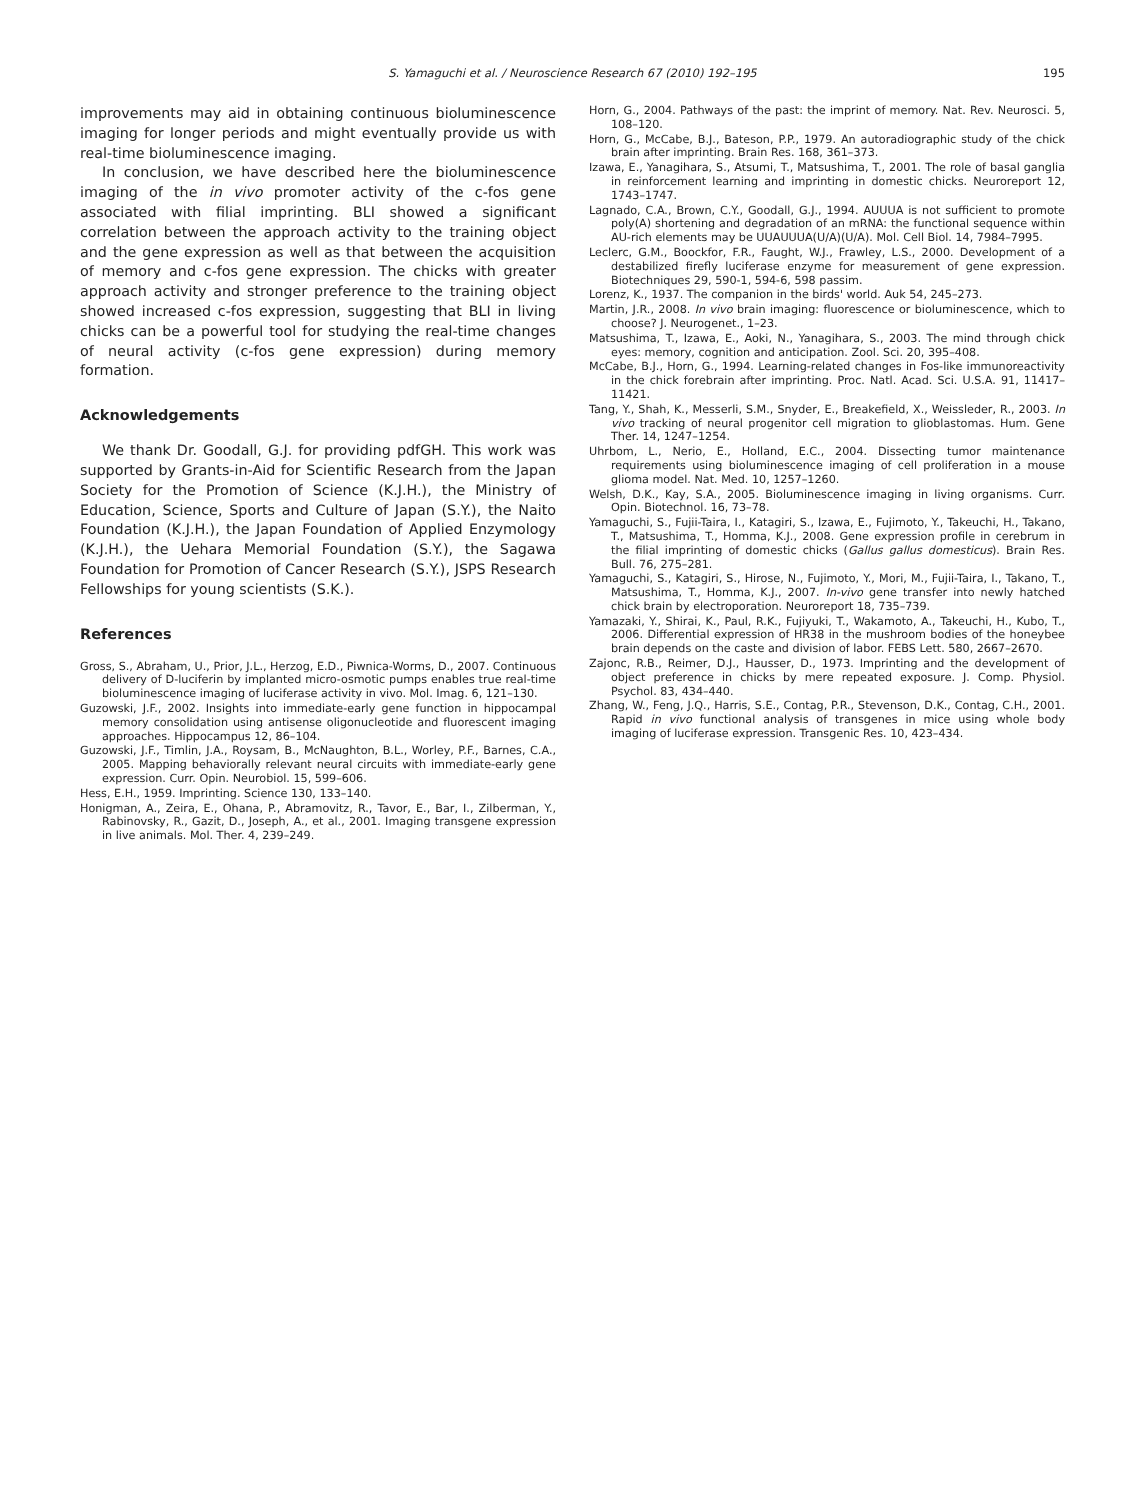S. Yamaguchi et al. / Neuroscience Research 67 (2010) 192–195
195
improvements may aid in obtaining continuous bioluminescence imaging for longer periods and might eventually provide us with real-time bioluminescence imaging.
In conclusion, we have described here the bioluminescence imaging of the in vivo promoter activity of the c-fos gene associated with filial imprinting. BLI showed a significant correlation between the approach activity to the training object and the gene expression as well as that between the acquisition of memory and c-fos gene expression. The chicks with greater approach activity and stronger preference to the training object showed increased c-fos expression, suggesting that BLI in living chicks can be a powerful tool for studying the real-time changes of neural activity (c-fos gene expression) during memory formation.
Acknowledgements
We thank Dr. Goodall, G.J. for providing pdfGH. This work was supported by Grants-in-Aid for Scientific Research from the Japan Society for the Promotion of Science (K.J.H.), the Ministry of Education, Science, Sports and Culture of Japan (S.Y.), the Naito Foundation (K.J.H.), the Japan Foundation of Applied Enzymology (K.J.H.), the Uehara Memorial Foundation (S.Y.), the Sagawa Foundation for Promotion of Cancer Research (S.Y.), JSPS Research Fellowships for young scientists (S.K.).
References
Gross, S., Abraham, U., Prior, J.L., Herzog, E.D., Piwnica-Worms, D., 2007. Continuous delivery of D-luciferin by implanted micro-osmotic pumps enables true real-time bioluminescence imaging of luciferase activity in vivo. Mol. Imag. 6, 121–130.
Guzowski, J.F., 2002. Insights into immediate-early gene function in hippocampal memory consolidation using antisense oligonucleotide and fluorescent imaging approaches. Hippocampus 12, 86–104.
Guzowski, J.F., Timlin, J.A., Roysam, B., McNaughton, B.L., Worley, P.F., Barnes, C.A., 2005. Mapping behaviorally relevant neural circuits with immediate-early gene expression. Curr. Opin. Neurobiol. 15, 599–606.
Hess, E.H., 1959. Imprinting. Science 130, 133–140.
Honigman, A., Zeira, E., Ohana, P., Abramovitz, R., Tavor, E., Bar, I., Zilberman, Y., Rabinovsky, R., Gazit, D., Joseph, A., et al., 2001. Imaging transgene expression in live animals. Mol. Ther. 4, 239–249.
Horn, G., 2004. Pathways of the past: the imprint of memory. Nat. Rev. Neurosci. 5, 108–120.
Horn, G., McCabe, B.J., Bateson, P.P., 1979. An autoradiographic study of the chick brain after imprinting. Brain Res. 168, 361–373.
Izawa, E., Yanagihara, S., Atsumi, T., Matsushima, T., 2001. The role of basal ganglia in reinforcement learning and imprinting in domestic chicks. Neuroreport 12, 1743–1747.
Lagnado, C.A., Brown, C.Y., Goodall, G.J., 1994. AUUUA is not sufficient to promote poly(A) shortening and degradation of an mRNA: the functional sequence within AU-rich elements may be UUAUUUA(U/A)(U/A). Mol. Cell Biol. 14, 7984–7995.
Leclerc, G.M., Boockfor, F.R., Faught, W.J., Frawley, L.S., 2000. Development of a destabilized firefly luciferase enzyme for measurement of gene expression. Biotechniques 29, 590-1, 594-6, 598 passim.
Lorenz, K., 1937. The companion in the birds' world. Auk 54, 245–273.
Martin, J.R., 2008. In vivo brain imaging: fluorescence or bioluminescence, which to choose? J. Neurogenet., 1–23.
Matsushima, T., Izawa, E., Aoki, N., Yanagihara, S., 2003. The mind through chick eyes: memory, cognition and anticipation. Zool. Sci. 20, 395–408.
McCabe, B.J., Horn, G., 1994. Learning-related changes in Fos-like immunoreactivity in the chick forebrain after imprinting. Proc. Natl. Acad. Sci. U.S.A. 91, 11417–11421.
Tang, Y., Shah, K., Messerli, S.M., Snyder, E., Breakefield, X., Weissleder, R., 2003. In vivo tracking of neural progenitor cell migration to glioblastomas. Hum. Gene Ther. 14, 1247–1254.
Uhrbom, L., Nerio, E., Holland, E.C., 2004. Dissecting tumor maintenance requirements using bioluminescence imaging of cell proliferation in a mouse glioma model. Nat. Med. 10, 1257–1260.
Welsh, D.K., Kay, S.A., 2005. Bioluminescence imaging in living organisms. Curr. Opin. Biotechnol. 16, 73–78.
Yamaguchi, S., Fujii-Taira, I., Katagiri, S., Izawa, E., Fujimoto, Y., Takeuchi, H., Takano, T., Matsushima, T., Homma, K.J., 2008. Gene expression profile in cerebrum in the filial imprinting of domestic chicks (Gallus gallus domesticus). Brain Res. Bull. 76, 275–281.
Yamaguchi, S., Katagiri, S., Hirose, N., Fujimoto, Y., Mori, M., Fujii-Taira, I., Takano, T., Matsushima, T., Homma, K.J., 2007. In-vivo gene transfer into newly hatched chick brain by electroporation. Neuroreport 18, 735–739.
Yamazaki, Y., Shirai, K., Paul, R.K., Fujiyuki, T., Wakamoto, A., Takeuchi, H., Kubo, T., 2006. Differential expression of HR38 in the mushroom bodies of the honeybee brain depends on the caste and division of labor. FEBS Lett. 580, 2667–2670.
Zajonc, R.B., Reimer, D.J., Hausser, D., 1973. Imprinting and the development of object preference in chicks by mere repeated exposure. J. Comp. Physiol. Psychol. 83, 434–440.
Zhang, W., Feng, J.Q., Harris, S.E., Contag, P.R., Stevenson, D.K., Contag, C.H., 2001. Rapid in vivo functional analysis of transgenes in mice using whole body imaging of luciferase expression. Transgenic Res. 10, 423–434.